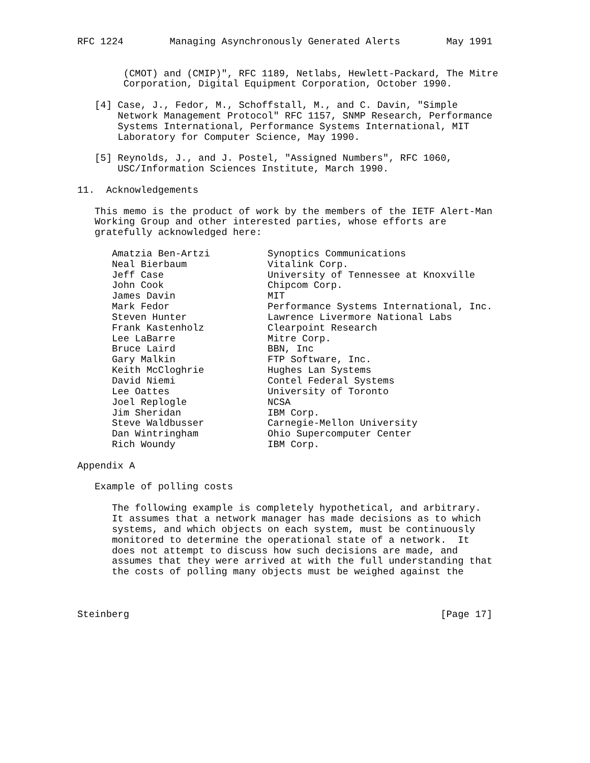RFC 1224        Managing Asynchronously Generated Alerts        May 1991


        (CMOT) and (CMIP)", RFC 1189, Netlabs, Hewlett-Packard, The Mitre
        Corporation, Digital Equipment Corporation, October 1990.

   [4] Case, J., Fedor, M., Schoffstall, M., and C. Davin, "Simple
       Network Management Protocol" RFC 1157, SNMP Research, Performance
       Systems International, Performance Systems International, MIT
       Laboratory for Computer Science, May 1990.

   [5] Reynolds, J., and J. Postel, "Assigned Numbers", RFC 1060,
       USC/Information Sciences Institute, March 1990.

11.  Acknowledgements

   This memo is the product of work by the members of the IETF Alert-Man
   Working Group and other interested parties, whose efforts are
   gratefully acknowledged here:

      Amatzia Ben-Artzi          Synoptics Communications
      Neal Bierbaum              Vitalink Corp.
      Jeff Case                  University of Tennessee at Knoxville
      John Cook                  Chipcom Corp.
      James Davin                MIT
      Mark Fedor                 Performance Systems International, Inc.
      Steven Hunter              Lawrence Livermore National Labs
      Frank Kastenholz           Clearpoint Research
      Lee LaBarre                Mitre Corp.
      Bruce Laird                BBN, Inc
      Gary Malkin                FTP Software, Inc.
      Keith McCloghrie           Hughes Lan Systems
      David Niemi                Contel Federal Systems
      Lee Oattes                 University of Toronto
      Joel Replogle              NCSA
      Jim Sheridan               IBM Corp.
      Steve Waldbusser           Carnegie-Mellon University
      Dan Wintringham            Ohio Supercomputer Center
      Rich Woundy                IBM Corp.

Appendix A

   Example of polling costs

      The following example is completely hypothetical, and arbitrary.
      It assumes that a network manager has made decisions as to which
      systems, and which objects on each system, must be continuously
      monitored to determine the operational state of a network.  It
      does not attempt to discuss how such decisions are made, and
      assumes that they were arrived at with the full understanding that
      the costs of polling many objects must be weighed against the



Steinberg                                                      [Page 17]